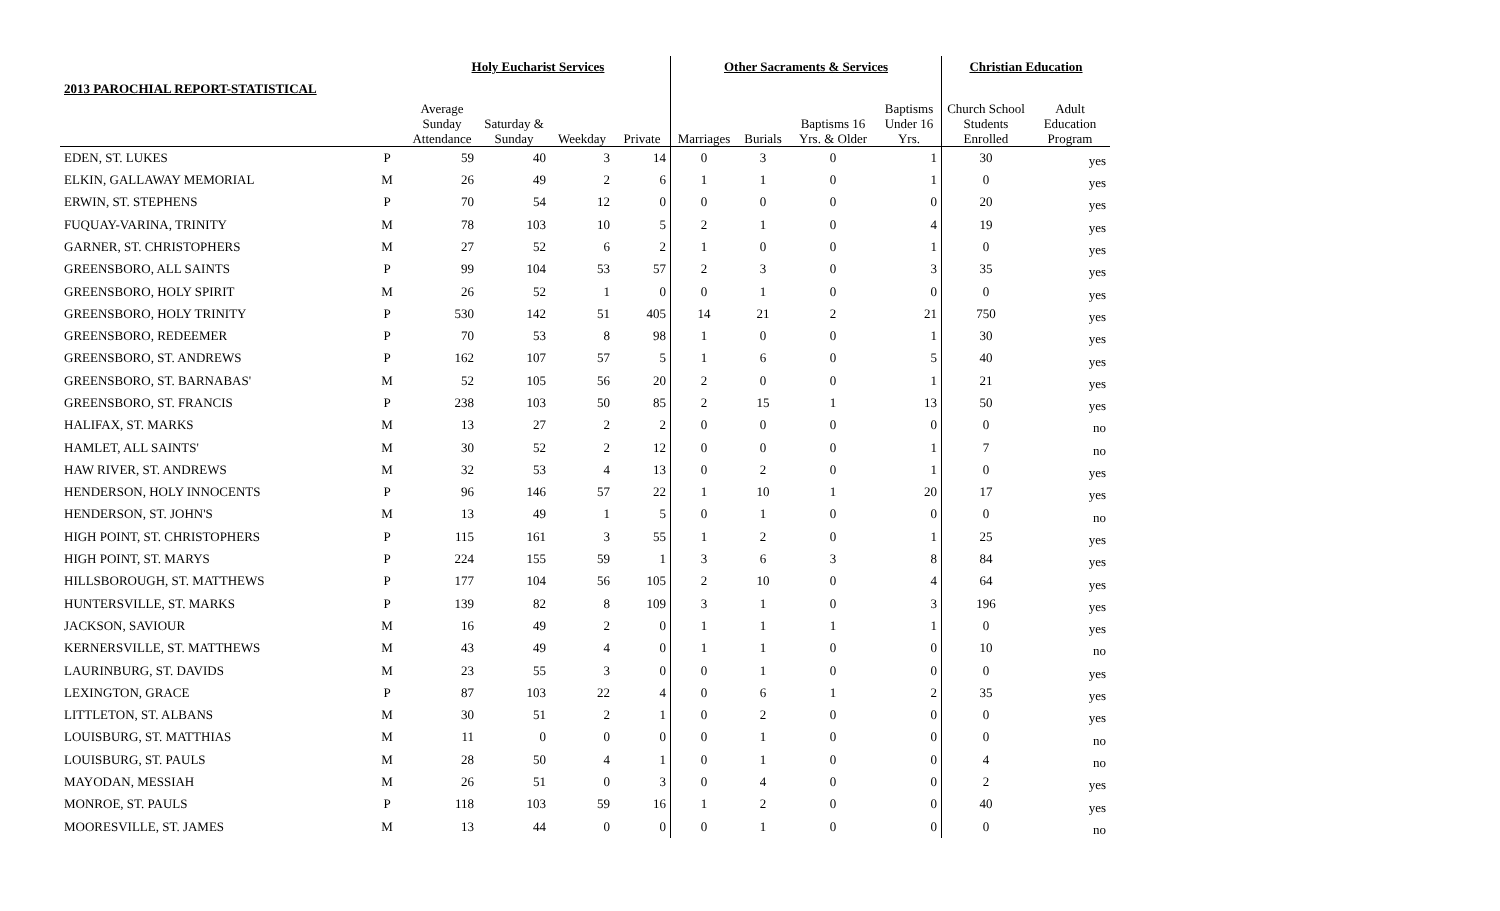| | | Holy Eucharist Services | | | | Other Sacraments & Services | | | | Christian Education | |
| --- | --- | --- | --- | --- | --- | --- | --- | --- | --- | --- | --- |
| 2013 PAROCHIAL REPORT-STATISTICAL | | | | | | | | | | | |
| | | Average Sunday Attendance | Saturday & Sunday | Weekday | Private | Marriages | Burials | Baptisms 16 Yrs. & Older | Baptisms Under 16 Yrs. | Church School Students Enrolled | Adult Education Program |
| EDEN, ST. LUKES | P | 59 | 40 | 3 | 14 | 0 | 3 | 0 | 1 | 30 | yes |
| ELKIN, GALLAWAY MEMORIAL | M | 26 | 49 | 2 | 6 | 1 | 1 | 0 | 1 | 0 | yes |
| ERWIN, ST. STEPHENS | P | 70 | 54 | 12 | 0 | 0 | 0 | 0 | 0 | 20 | yes |
| FUQUAY-VARINA, TRINITY | M | 78 | 103 | 10 | 5 | 2 | 1 | 0 | 4 | 19 | yes |
| GARNER, ST. CHRISTOPHERS | M | 27 | 52 | 6 | 2 | 1 | 0 | 0 | 1 | 0 | yes |
| GREENSBORO, ALL SAINTS | P | 99 | 104 | 53 | 57 | 2 | 3 | 0 | 3 | 35 | yes |
| GREENSBORO, HOLY SPIRIT | M | 26 | 52 | 1 | 0 | 0 | 1 | 0 | 0 | 0 | yes |
| GREENSBORO, HOLY TRINITY | P | 530 | 142 | 51 | 405 | 14 | 21 | 2 | 21 | 750 | yes |
| GREENSBORO, REDEEMER | P | 70 | 53 | 8 | 98 | 1 | 0 | 0 | 1 | 30 | yes |
| GREENSBORO, ST. ANDREWS | P | 162 | 107 | 57 | 5 | 1 | 6 | 0 | 5 | 40 | yes |
| GREENSBORO, ST. BARNABAS' | M | 52 | 105 | 56 | 20 | 2 | 0 | 0 | 1 | 21 | yes |
| GREENSBORO, ST. FRANCIS | P | 238 | 103 | 50 | 85 | 2 | 15 | 1 | 13 | 50 | yes |
| HALIFAX, ST. MARKS | M | 13 | 27 | 2 | 2 | 0 | 0 | 0 | 0 | 0 | no |
| HAMLET, ALL SAINTS' | M | 30 | 52 | 2 | 12 | 0 | 0 | 0 | 1 | 7 | no |
| HAW RIVER, ST. ANDREWS | M | 32 | 53 | 4 | 13 | 0 | 2 | 0 | 1 | 0 | yes |
| HENDERSON, HOLY INNOCENTS | P | 96 | 146 | 57 | 22 | 1 | 10 | 1 | 20 | 17 | yes |
| HENDERSON, ST. JOHN'S | M | 13 | 49 | 1 | 5 | 0 | 1 | 0 | 0 | 0 | no |
| HIGH POINT, ST. CHRISTOPHERS | P | 115 | 161 | 3 | 55 | 1 | 2 | 0 | 1 | 25 | yes |
| HIGH POINT, ST. MARYS | P | 224 | 155 | 59 | 1 | 3 | 6 | 3 | 8 | 84 | yes |
| HILLSBOROUGH, ST. MATTHEWS | P | 177 | 104 | 56 | 105 | 2 | 10 | 0 | 4 | 64 | yes |
| HUNTERSVILLE, ST. MARKS | P | 139 | 82 | 8 | 109 | 3 | 1 | 0 | 3 | 196 | yes |
| JACKSON, SAVIOUR | M | 16 | 49 | 2 | 0 | 1 | 1 | 1 | 1 | 0 | yes |
| KERNERSVILLE, ST. MATTHEWS | M | 43 | 49 | 4 | 0 | 1 | 1 | 0 | 0 | 10 | no |
| LAURINBURG, ST. DAVIDS | M | 23 | 55 | 3 | 0 | 0 | 1 | 0 | 0 | 0 | yes |
| LEXINGTON, GRACE | P | 87 | 103 | 22 | 4 | 0 | 6 | 1 | 2 | 35 | yes |
| LITTLETON, ST. ALBANS | M | 30 | 51 | 2 | 1 | 0 | 2 | 0 | 0 | 0 | yes |
| LOUISBURG, ST. MATTHIAS | M | 11 | 0 | 0 | 0 | 0 | 1 | 0 | 0 | 0 | no |
| LOUISBURG, ST. PAULS | M | 28 | 50 | 4 | 1 | 0 | 1 | 0 | 0 | 4 | no |
| MAYODAN, MESSIAH | M | 26 | 51 | 0 | 3 | 0 | 4 | 0 | 0 | 2 | yes |
| MONROE, ST. PAULS | P | 118 | 103 | 59 | 16 | 1 | 2 | 0 | 0 | 40 | yes |
| MOORESVILLE, ST. JAMES | M | 13 | 44 | 0 | 0 | 0 | 1 | 0 | 0 | 0 | no |